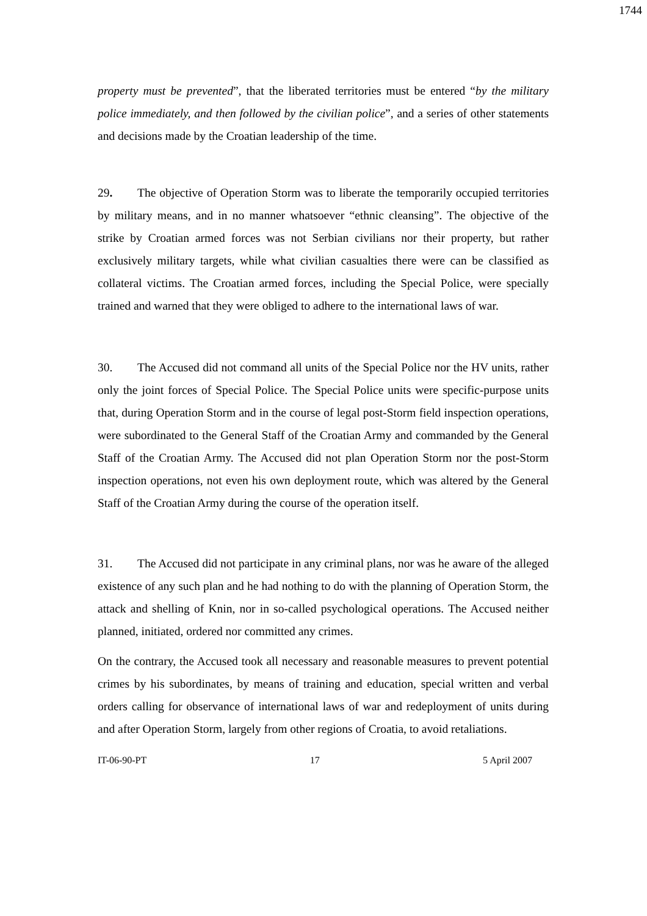1744
property must be prevented”, that the liberated territories must be entered “by the military police immediately, and then followed by the civilian police”, and a series of other statements and decisions made by the Croatian leadership of the time.
29. The objective of Operation Storm was to liberate the temporarily occupied territories by military means, and in no manner whatsoever “ethnic cleansing”. The objective of the strike by Croatian armed forces was not Serbian civilians nor their property, but rather exclusively military targets, while what civilian casualties there were can be classified as collateral victims. The Croatian armed forces, including the Special Police, were specially trained and warned that they were obliged to adhere to the international laws of war.
30. The Accused did not command all units of the Special Police nor the HV units, rather only the joint forces of Special Police. The Special Police units were specific-purpose units that, during Operation Storm and in the course of legal post-Storm field inspection operations, were subordinated to the General Staff of the Croatian Army and commanded by the General Staff of the Croatian Army. The Accused did not plan Operation Storm nor the post-Storm inspection operations, not even his own deployment route, which was altered by the General Staff of the Croatian Army during the course of the operation itself.
31. The Accused did not participate in any criminal plans, nor was he aware of the alleged existence of any such plan and he had nothing to do with the planning of Operation Storm, the attack and shelling of Knin, nor in so-called psychological operations. The Accused neither planned, initiated, ordered nor committed any crimes.
On the contrary, the Accused took all necessary and reasonable measures to prevent potential crimes by his subordinates, by means of training and education, special written and verbal orders calling for observance of international laws of war and redeployment of units during and after Operation Storm, largely from other regions of Croatia, to avoid retaliations.
IT-06-90-PT 17 5 April 2007